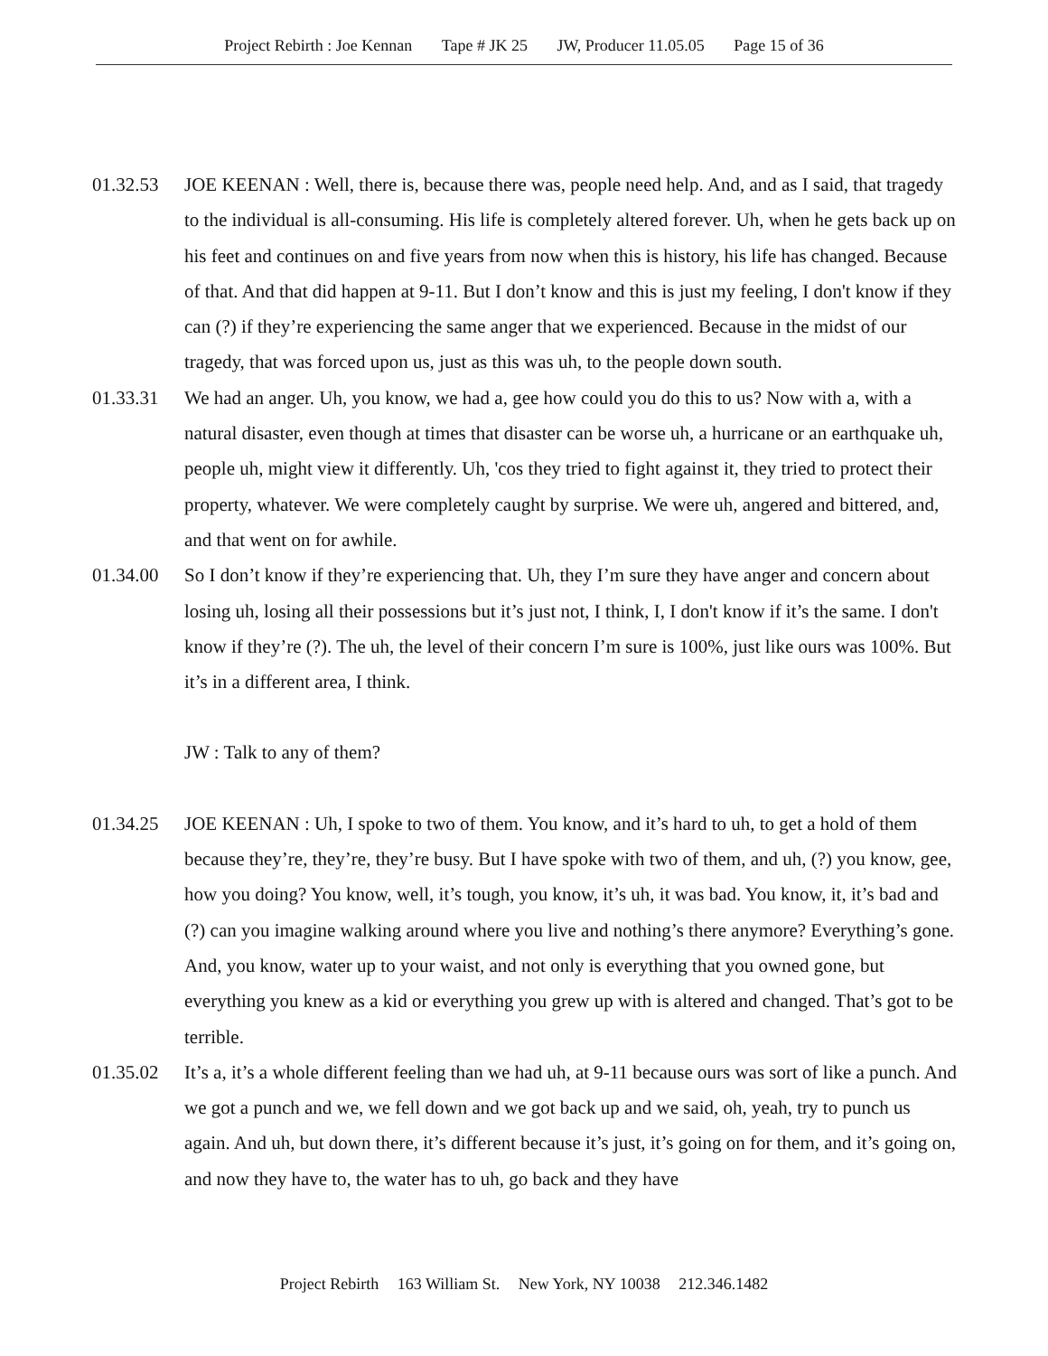Project Rebirth : Joe Kennan Tape # JK 25 JW, Producer 11.05.05 Page 15 of 36
01.32.53 JOE KEENAN : Well, there is, because there was, people need help. And, and as I said, that tragedy to the individual is all-consuming. His life is completely altered forever. Uh, when he gets back up on his feet and continues on and five years from now when this is history, his life has changed. Because of that. And that did happen at 9-11. But I don’t know and this is just my feeling, I don't know if they can (?) if they’re experiencing the same anger that we experienced. Because in the midst of our tragedy, that was forced upon us, just as this was uh, to the people down south.
01.33.31 We had an anger. Uh, you know, we had a, gee how could you do this to us? Now with a, with a natural disaster, even though at times that disaster can be worse uh, a hurricane or an earthquake uh, people uh, might view it differently. Uh, 'cos they tried to fight against it, they tried to protect their property, whatever. We were completely caught by surprise. We were uh, angered and bittered, and, and that went on for awhile.
01.34.00 So I don’t know if they’re experiencing that. Uh, they I’m sure they have anger and concern about losing uh, losing all their possessions but it’s just not, I think, I, I don't know if it’s the same. I don't know if they’re (?). The uh, the level of their concern I’m sure is 100%, just like ours was 100%. But it’s in a different area, I think.
JW : Talk to any of them?
01.34.25 JOE KEENAN : Uh, I spoke to two of them. You know, and it’s hard to uh, to get a hold of them because they’re, they’re, they’re busy. But I have spoke with two of them, and uh, (?) you know, gee, how you doing? You know, well, it’s tough, you know, it’s uh, it was bad. You know, it, it’s bad and (?) can you imagine walking around where you live and nothing’s there anymore? Everything’s gone. And, you know, water up to your waist, and not only is everything that you owned gone, but everything you knew as a kid or everything you grew up with is altered and changed. That’s got to be terrible.
01.35.02 It’s a, it’s a whole different feeling than we had uh, at 9-11 because ours was sort of like a punch. And we got a punch and we, we fell down and we got back up and we said, oh, yeah, try to punch us again. And uh, but down there, it’s different because it’s just, it’s going on for them, and it’s going on, and now they have to, the water has to uh, go back and they have
Project Rebirth 163 William St. New York, NY 10038 212.346.1482